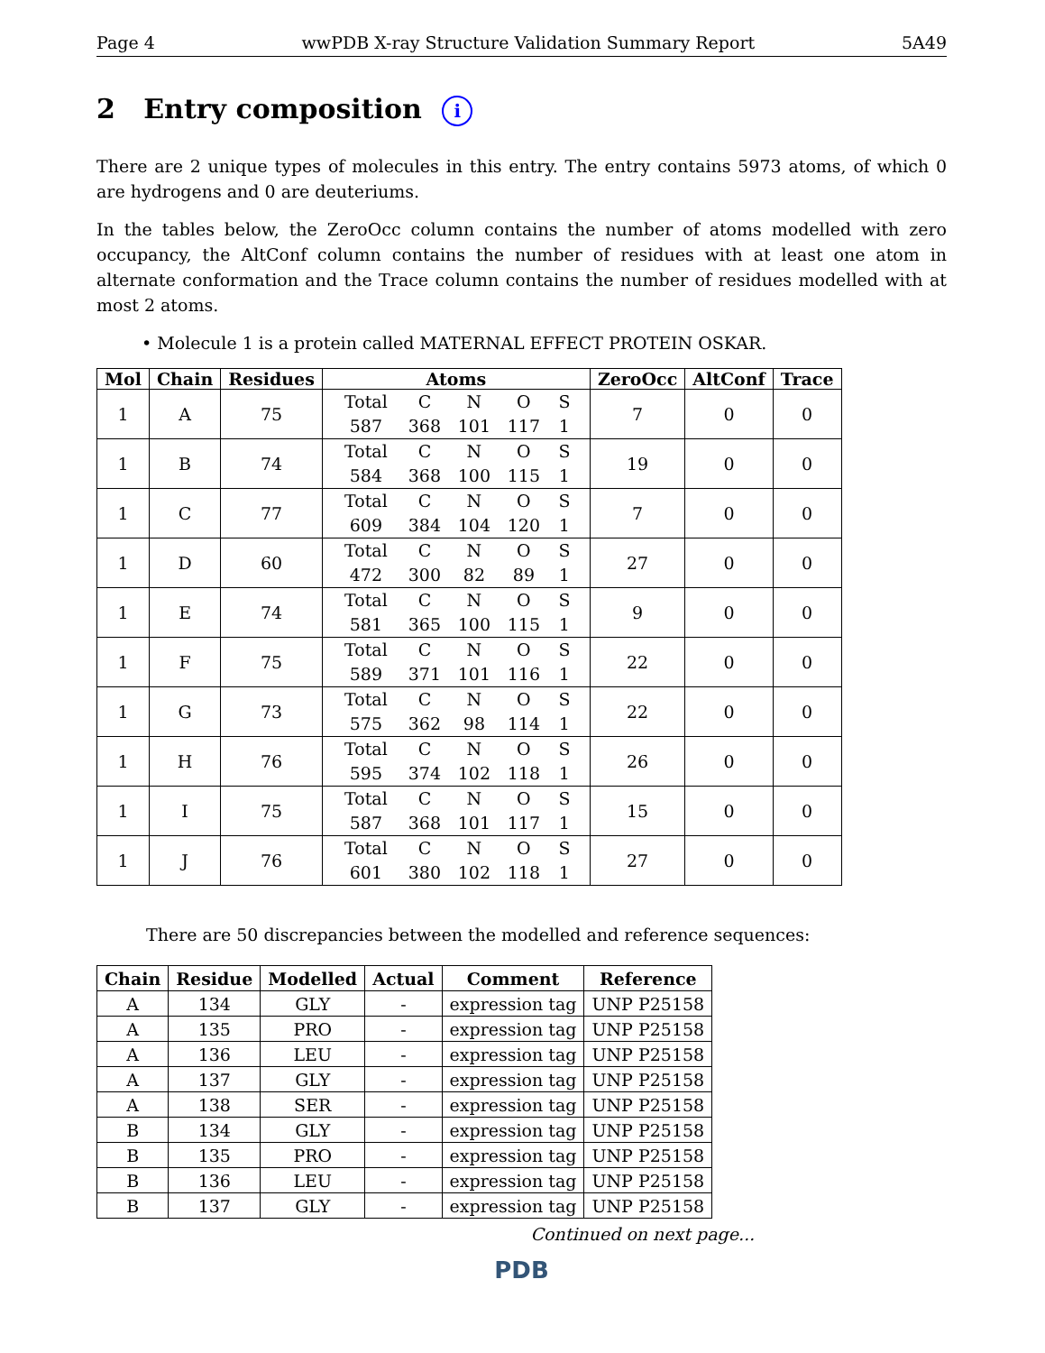Page 4 wwPDB X-ray Structure Validation Summary Report 5A49
2 Entry composition i
There are 2 unique types of molecules in this entry. The entry contains 5973 atoms, of which 0 are hydrogens and 0 are deuteriums.
In the tables below, the ZeroOcc column contains the number of atoms modelled with zero occupancy, the AltConf column contains the number of residues with at least one atom in alternate conformation and the Trace column contains the number of residues modelled with at most 2 atoms.
• Molecule 1 is a protein called MATERNAL EFFECT PROTEIN OSKAR.
| Mol | Chain | Residues | Atoms | ZeroOcc | AltConf | Trace |
| --- | --- | --- | --- | --- | --- | --- |
| 1 | A | 75 | Total C N O S 587 368 101 117 1 | 7 | 0 | 0 |
| 1 | B | 74 | Total C N O S 584 368 100 115 1 | 19 | 0 | 0 |
| 1 | C | 77 | Total C N O S 609 384 104 120 1 | 7 | 0 | 0 |
| 1 | D | 60 | Total C N O S 472 300 82 89 1 | 27 | 0 | 0 |
| 1 | E | 74 | Total C N O S 581 365 100 115 1 | 9 | 0 | 0 |
| 1 | F | 75 | Total C N O S 589 371 101 116 1 | 22 | 0 | 0 |
| 1 | G | 73 | Total C N O S 575 362 98 114 1 | 22 | 0 | 0 |
| 1 | H | 76 | Total C N O S 595 374 102 118 1 | 26 | 0 | 0 |
| 1 | I | 75 | Total C N O S 587 368 101 117 1 | 15 | 0 | 0 |
| 1 | J | 76 | Total C N O S 601 380 102 118 1 | 27 | 0 | 0 |
There are 50 discrepancies between the modelled and reference sequences:
| Chain | Residue | Modelled | Actual | Comment | Reference |
| --- | --- | --- | --- | --- | --- |
| A | 134 | GLY | - | expression tag | UNP P25158 |
| A | 135 | PRO | - | expression tag | UNP P25158 |
| A | 136 | LEU | - | expression tag | UNP P25158 |
| A | 137 | GLY | - | expression tag | UNP P25158 |
| A | 138 | SER | - | expression tag | UNP P25158 |
| B | 134 | GLY | - | expression tag | UNP P25158 |
| B | 135 | PRO | - | expression tag | UNP P25158 |
| B | 136 | LEU | - | expression tag | UNP P25158 |
| B | 137 | GLY | - | expression tag | UNP P25158 |
Continued on next page...
PDB